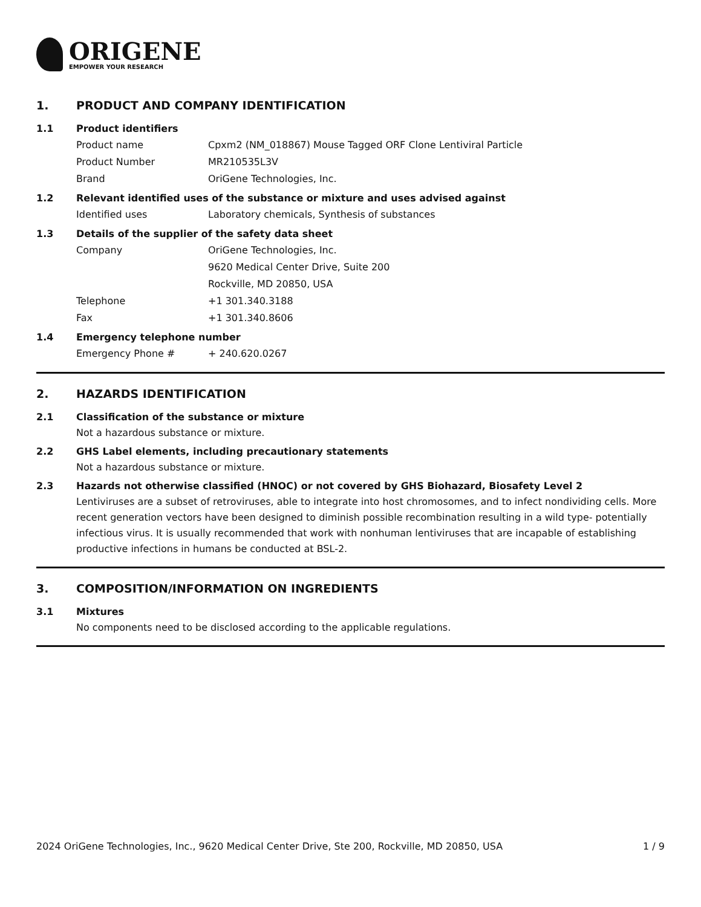ORIGENE
EMPOWER YOUR RESEARCH
1. PRODUCT AND COMPANY IDENTIFICATION
1.1 Product identifiers
Product name Cpxm2 (NM_018867) Mouse Tagged ORF Clone Lentiviral Particle
Product Number MR210535L3V
Brand OriGene Technologies, Inc.
1.2 Relevant identified uses of the substance or mixture and uses advised against
Identified uses Laboratory chemicals, Synthesis of substances
1.3 Details of the supplier of the safety data sheet
Company OriGene Technologies, Inc.
9620 Medical Center Drive, Suite 200
Rockville, MD 20850, USA
Telephone +1 301.340.3188
Fax +1 301.340.8606
1.4 Emergency telephone number
Emergency Phone # + 240.620.0267
2. HAZARDS IDENTIFICATION
2.1 Classification of the substance or mixture
Not a hazardous substance or mixture.
2.2 GHS Label elements, including precautionary statements
Not a hazardous substance or mixture.
2.3 Hazards not otherwise classified (HNOC) or not covered by GHS Biohazard, Biosafety Level 2
Lentiviruses are a subset of retroviruses, able to integrate into host chromosomes, and to infect nondividing cells. More recent generation vectors have been designed to diminish possible recombination resulting in a wild type- potentially infectious virus. It is usually recommended that work with nonhuman lentiviruses that are incapable of establishing productive infections in humans be conducted at BSL-2.
3. COMPOSITION/INFORMATION ON INGREDIENTS
3.1 Mixtures
No components need to be disclosed according to the applicable regulations.
2024 OriGene Technologies, Inc., 9620 Medical Center Drive, Ste 200, Rockville, MD 20850, USA 1 / 9